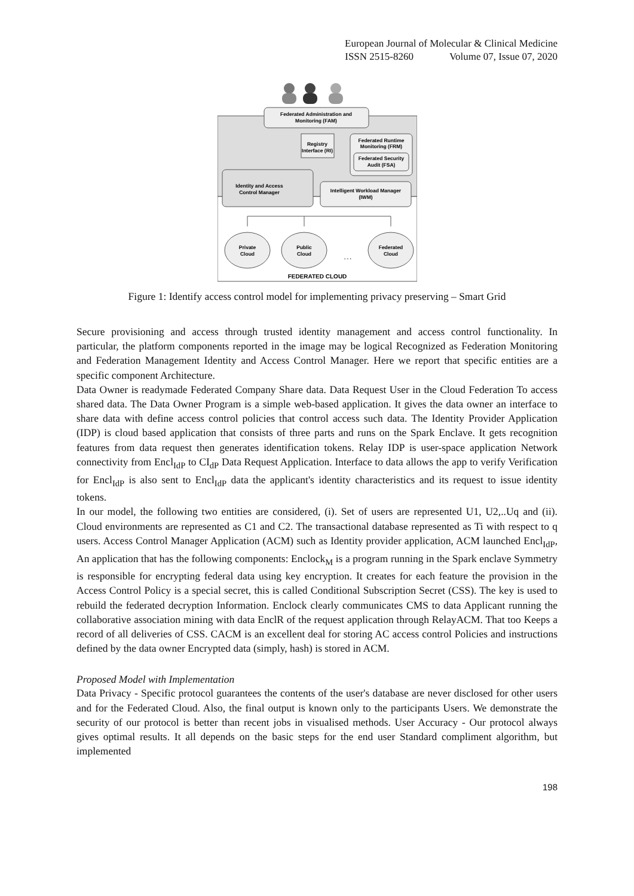European Journal of Molecular & Clinical Medicine
ISSN 2515-8260 Volume 07, Issue 07, 2020
Federated Administration and
Monitoring (FAM)
Registry
Interface (RI)
Federated Runtime
Monitoring (FRM)
Federated Security
Audit (FSA)
Identity and Access
Control Manager
Intelligent Workload Manager
(IWM)
Private
Cloud
Public
Cloud
. . .
Federated
Cloud
FEDERATED CLOUD
Figure 1: Identify access control model for implementing privacy preserving – Smart Grid
Secure provisioning and access through trusted identity management and access control functionality. In particular, the platform components reported in the image may be logical Recognized as Federation Monitoring and Federation Management Identity and Access Control Manager. Here we report that specific entities are a specific component Architecture.
Data Owner is readymade Federated Company Share data. Data Request User in the Cloud Federation To access shared data. The Data Owner Program is a simple web-based application. It gives the data owner an interface to share data with define access control policies that control access such data. The Identity Provider Application (IDP) is cloud based application that consists of three parts and runs on the Spark Enclave. It gets recognition features from data request then generates identification tokens. Relay IDP is user-space application Network connectivity from Encl<sub>IdP</sub> to CI<sub>dP</sub> Data Request Application. Interface to data allows the app to verify Verification for Encl<sub>IdP</sub> is also sent to Encl<sub>IdP</sub> data the applicant's identity characteristics and its request to issue identity tokens.
In our model, the following two entities are considered, (i). Set of users are represented U1, U2,..Uq and (ii). Cloud environments are represented as C1 and C2. The transactional database represented as Ti with respect to q users. Access Control Manager Application (ACM) such as Identity provider application, ACM launched Encl<sub>IdP</sub>, An application that has the following components: Enclock<sub>M</sub> is a program running in the Spark enclave Symmetry is responsible for encrypting federal data using key encryption. It creates for each feature the provision in the Access Control Policy is a special secret, this is called Conditional Subscription Secret (CSS). The key is used to rebuild the federated decryption Information. Enclock clearly communicates CMS to data Applicant running the collaborative association mining with data EnclR of the request application through RelayACM. That too Keeps a record of all deliveries of CSS. CACM is an excellent deal for storing AC access control Policies and instructions defined by the data owner Encrypted data (simply, hash) is stored in ACM.
Proposed Model with Implementation
Data Privacy - Specific protocol guarantees the contents of the user's database are never disclosed for other users and for the Federated Cloud. Also, the final output is known only to the participants Users. We demonstrate the security of our protocol is better than recent jobs in visualised methods. User Accuracy - Our protocol always gives optimal results. It all depends on the basic steps for the end user Standard compliment algorithm, but implemented
198